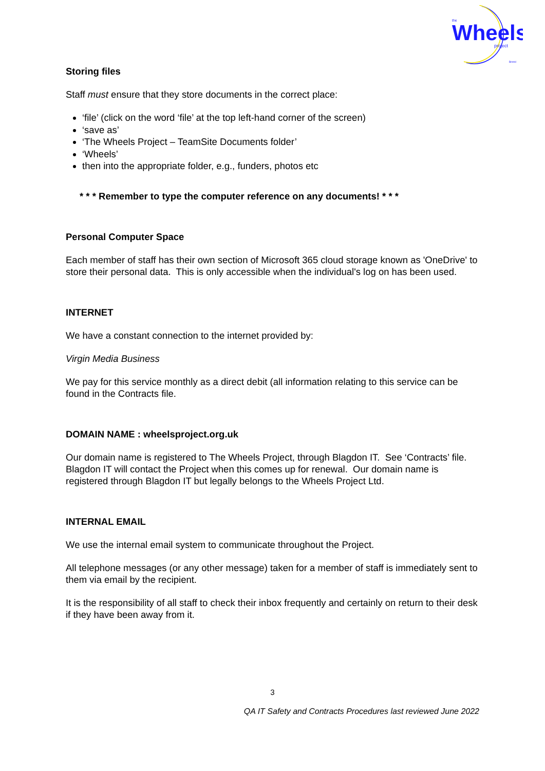the
Wheels
project
Bristol
Storing files
Staff must ensure that they store documents in the correct place:
‘file’ (click on the word ‘file’ at the top left-hand corner of the screen)
‘save as’
‘The Wheels Project – TeamSite Documents folder’
‘Wheels’
then into the appropriate folder, e.g., funders, photos etc
* * * Remember to type the computer reference on any documents! * * *
Personal Computer Space
Each member of staff has their own section of Microsoft 365 cloud storage known as 'OneDrive' to store their personal data. This is only accessible when the individual's log on has been used.
INTERNET
We have a constant connection to the internet provided by:
Virgin Media Business
We pay for this service monthly as a direct debit (all information relating to this service can be found in the Contracts file.
DOMAIN NAME : wheelsproject.org.uk
Our domain name is registered to The Wheels Project, through Blagdon IT. See ‘Contracts’ file. Blagdon IT will contact the Project when this comes up for renewal. Our domain name is registered through Blagdon IT but legally belongs to the Wheels Project Ltd.
INTERNAL EMAIL
We use the internal email system to communicate throughout the Project.
All telephone messages (or any other message) taken for a member of staff is immediately sent to them via email by the recipient.
It is the responsibility of all staff to check their inbox frequently and certainly on return to their desk if they have been away from it.
3
QA IT Safety and Contracts Procedures last reviewed June 2022